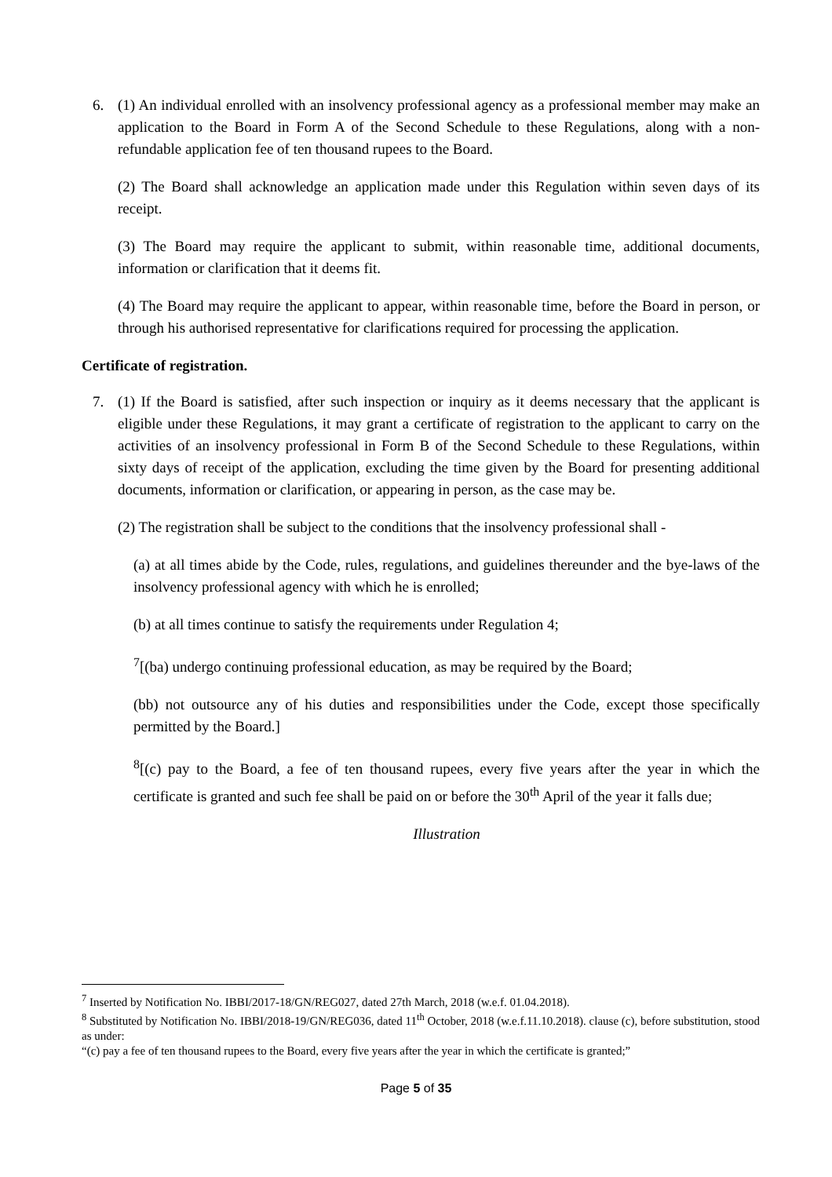6. (1) An individual enrolled with an insolvency professional agency as a professional member may make an application to the Board in Form A of the Second Schedule to these Regulations, along with a non-refundable application fee of ten thousand rupees to the Board.
(2) The Board shall acknowledge an application made under this Regulation within seven days of its receipt.
(3) The Board may require the applicant to submit, within reasonable time, additional documents, information or clarification that it deems fit.
(4) The Board may require the applicant to appear, within reasonable time, before the Board in person, or through his authorised representative for clarifications required for processing the application.
Certificate of registration.
7. (1) If the Board is satisfied, after such inspection or inquiry as it deems necessary that the applicant is eligible under these Regulations, it may grant a certificate of registration to the applicant to carry on the activities of an insolvency professional in Form B of the Second Schedule to these Regulations, within sixty days of receipt of the application, excluding the time given by the Board for presenting additional documents, information or clarification, or appearing in person, as the case may be.
(2) The registration shall be subject to the conditions that the insolvency professional shall -
(a) at all times abide by the Code, rules, regulations, and guidelines thereunder and the bye-laws of the insolvency professional agency with which he is enrolled;
(b) at all times continue to satisfy the requirements under Regulation 4;
<sup>7</sup> [(ba) undergo continuing professional education, as may be required by the Board;
(bb) not outsource any of his duties and responsibilities under the Code, except those specifically permitted by the Board.]
<sup>8</sup> [(c) pay to the Board, a fee of ten thousand rupees, every five years after the year in which the certificate is granted and such fee shall be paid on or before the 30<sup>th</sup> April of the year it falls due;
Illustration
<sup>7</sup> Inserted by Notification No. IBBI/2017-18/GN/REG027, dated 27th March, 2018 (w.e.f. 01.04.2018).
<sup>8</sup> Substituted by Notification No. IBBI/2018-19/GN/REG036, dated 11<sup>th</sup> October, 2018 (w.e.f.11.10.2018). clause (c), before substitution, stood as under:
“(c) pay a fee of ten thousand rupees to the Board, every five years after the year in which the certificate is granted;”
Page 5 of 35